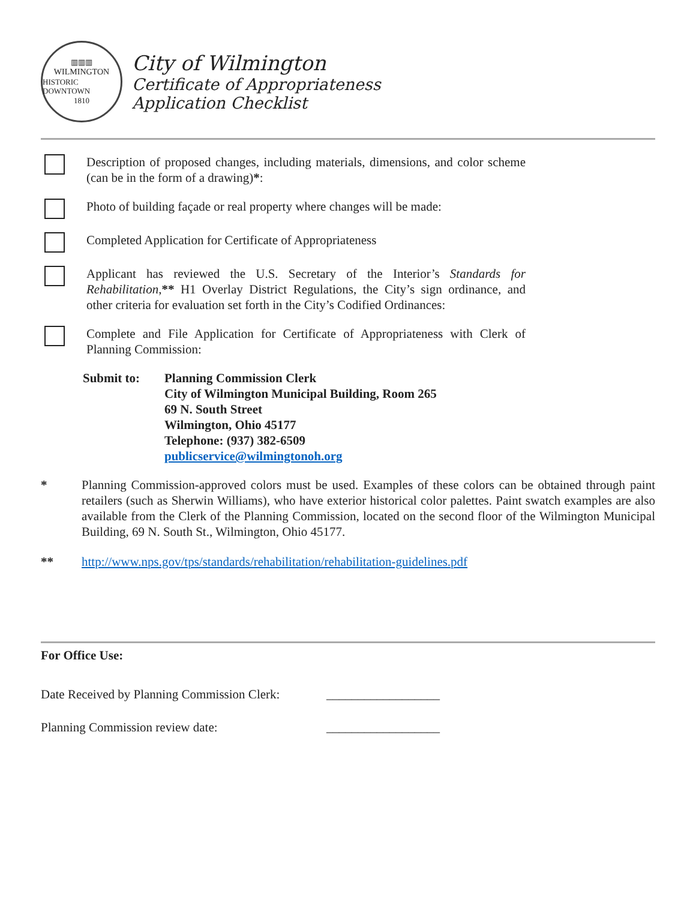▥▥▥
WILMINGTON
HISTORIC DOWNTOWN
1810
City of Wilmington
Certificate of Appropriateness
Application Checklist
Description of proposed changes, including materials, dimensions, and color scheme (can be in the form of a drawing)*:
Photo of building façade or real property where changes will be made:
Completed Application for Certificate of Appropriateness
Applicant has reviewed the U.S. Secretary of the Interior’s Standards for Rehabilitation,** H1 Overlay District Regulations, the City’s sign ordinance, and other criteria for evaluation set forth in the City’s Codified Ordinances:
Complete and File Application for Certificate of Appropriateness with Clerk of Planning Commission:
Submit to: Planning Commission Clerk
City of Wilmington Municipal Building, Room 265
69 N. South Street
Wilmington, Ohio 45177
Telephone: (937) 382-6509
publicservice@wilmingtonoh.org
* Planning Commission-approved colors must be used. Examples of these colors can be obtained through paint retailers (such as Sherwin Williams), who have exterior historical color palettes. Paint swatch examples are also available from the Clerk of the Planning Commission, located on the second floor of the Wilmington Municipal Building, 69 N. South St., Wilmington, Ohio 45177.
** http://www.nps.gov/tps/standards/rehabilitation/rehabilitation-guidelines.pdf
For Office Use:
Date Received by Planning Commission Clerk: __________________
Planning Commission review date: __________________